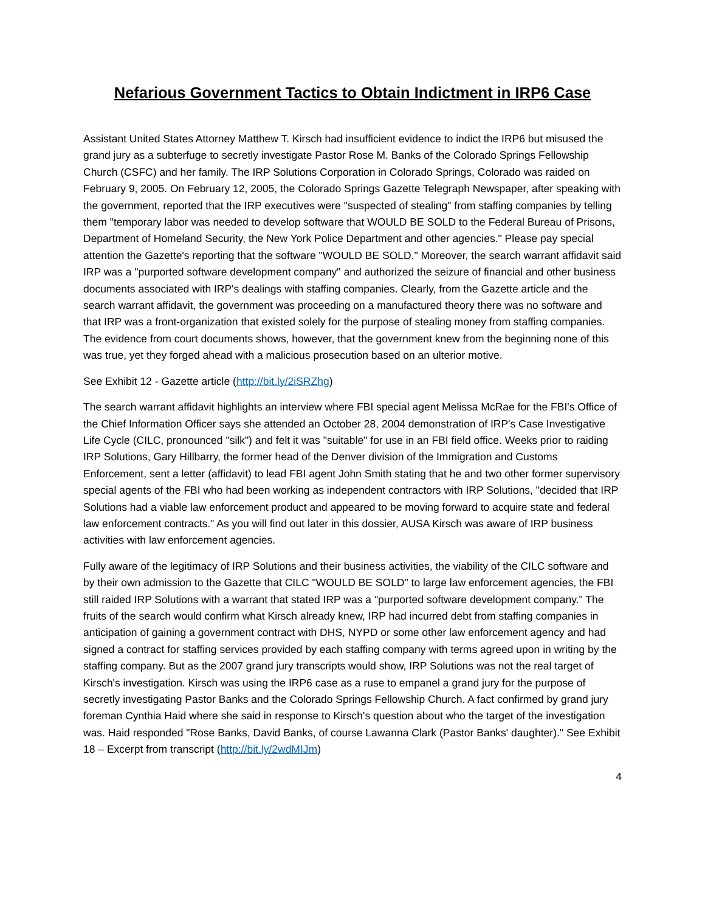Nefarious Government Tactics to Obtain Indictment in IRP6 Case
Assistant United States Attorney Matthew T. Kirsch had insufficient evidence to indict the IRP6 but misused the grand jury as a subterfuge to secretly investigate Pastor Rose M. Banks of the Colorado Springs Fellowship Church (CSFC) and her family. The IRP Solutions Corporation in Colorado Springs, Colorado was raided on February 9, 2005. On February 12, 2005, the Colorado Springs Gazette Telegraph Newspaper, after speaking with the government, reported that the IRP executives were "suspected of stealing" from staffing companies by telling them "temporary labor was needed to develop software that WOULD BE SOLD to the Federal Bureau of Prisons, Department of Homeland Security, the New York Police Department and other agencies." Please pay special attention the Gazette's reporting that the software "WOULD BE SOLD." Moreover, the search warrant affidavit said IRP was a "purported software development company" and authorized the seizure of financial and other business documents associated with IRP's dealings with staffing companies. Clearly, from the Gazette article and the search warrant affidavit, the government was proceeding on a manufactured theory there was no software and that IRP was a front-organization that existed solely for the purpose of stealing money from staffing companies. The evidence from court documents shows, however, that the government knew from the beginning none of this was true, yet they forged ahead with a malicious prosecution based on an ulterior motive.
See Exhibit 12 - Gazette article (http://bit.ly/2iSRZhg)
The search warrant affidavit highlights an interview where FBI special agent Melissa McRae for the FBI's Office of the Chief Information Officer says she attended an October 28, 2004 demonstration of IRP's Case Investigative Life Cycle (CILC, pronounced "silk") and felt it was "suitable" for use in an FBI field office. Weeks prior to raiding IRP Solutions, Gary Hillbarry, the former head of the Denver division of the Immigration and Customs Enforcement, sent a letter (affidavit) to lead FBI agent John Smith stating that he and two other former supervisory special agents of the FBI who had been working as independent contractors with IRP Solutions, "decided that IRP Solutions had a viable law enforcement product and appeared to be moving forward to acquire state and federal law enforcement contracts." As you will find out later in this dossier, AUSA Kirsch was aware of IRP business activities with law enforcement agencies.
Fully aware of the legitimacy of IRP Solutions and their business activities, the viability of the CILC software and by their own admission to the Gazette that CILC "WOULD BE SOLD" to large law enforcement agencies, the FBI still raided IRP Solutions with a warrant that stated IRP was a "purported software development company." The fruits of the search would confirm what Kirsch already knew, IRP had incurred debt from staffing companies in anticipation of gaining a government contract with DHS, NYPD or some other law enforcement agency and had signed a contract for staffing services provided by each staffing company with terms agreed upon in writing by the staffing company. But as the 2007 grand jury transcripts would show, IRP Solutions was not the real target of Kirsch's investigation. Kirsch was using the IRP6 case as a ruse to empanel a grand jury for the purpose of secretly investigating Pastor Banks and the Colorado Springs Fellowship Church. A fact confirmed by grand jury foreman Cynthia Haid where she said in response to Kirsch's question about who the target of the investigation was. Haid responded "Rose Banks, David Banks, of course Lawanna Clark (Pastor Banks' daughter)." See Exhibit 18 – Excerpt from transcript (http://bit.ly/2wdMIJm)
4